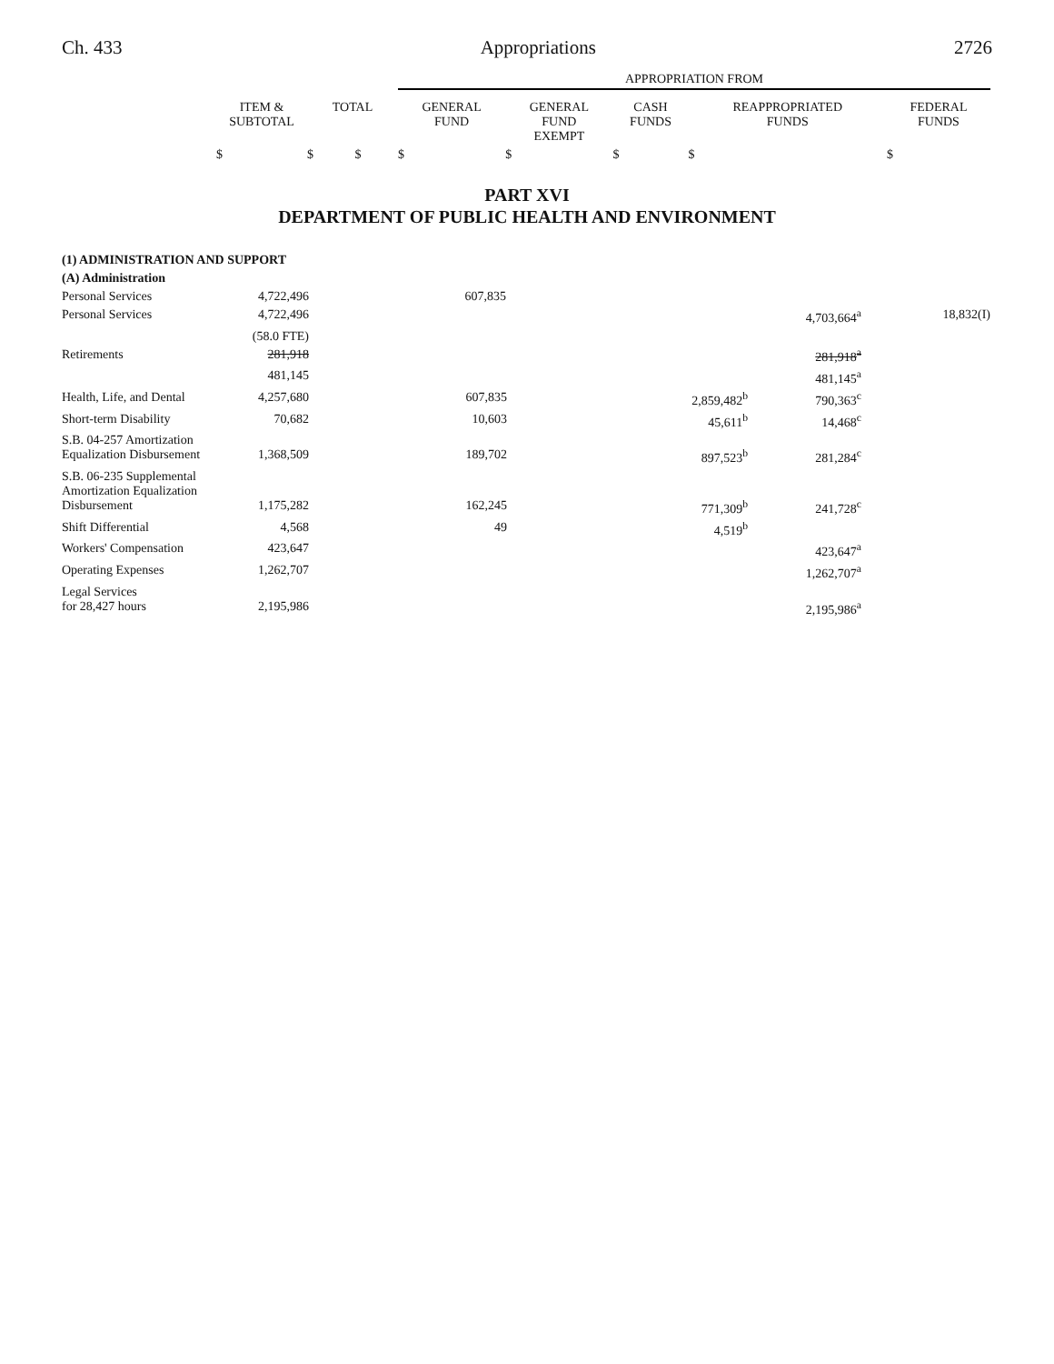Ch. 433 Appropriations 2726
| | | | APPROPRIATION FROM | | | | |
| --- | --- | --- | --- | --- | --- | --- | --- |
| | ITEM & SUBTOTAL | TOTAL | GENERAL FUND | GENERAL FUND EXEMPT | CASH FUNDS | REAPPROPRIATED FUNDS | FEDERAL FUNDS |
| | $ | $ $ | $ | $ | $ | $ | $ |
PART XVI
DEPARTMENT OF PUBLIC HEALTH AND ENVIRONMENT
| (1) ADMINISTRATION AND SUPPORT | | | | | | |
| (A) Administration | | | | | | |
| Personal Services | 4,722,496 | | 607,835 | | | |
| Personal Services | 4,722,496 | | | 4,703,664<sup>a</sup> | 18,832(I) |
| | (58.0 FTE) | | | | |
| Retirements | 281,918 | | | 281,918<sup>a</sup> | |
| | 481,145 | | | 481,145<sup>a</sup> | |
| Health, Life, and Dental | 4,257,680 | 607,835 | 2,859,482<sup>b</sup> | 790,363<sup>c</sup> | |
| Short-term Disability | 70,682 | 10,603 | 45,611<sup>b</sup> | 14,468<sup>c</sup> | |
| S.B. 04-257 Amortization Equalization Disbursement | 1,368,509 | 189,702 | 897,523<sup>b</sup> | 281,284<sup>c</sup> | |
| S.B. 06-235 Supplemental Amortization Equalization Disbursement | 1,175,282 | 162,245 | 771,309<sup>b</sup> | 241,728<sup>c</sup> | |
| Shift Differential | 4,568 | 49 | 4,519<sup>b</sup> | | |
| Workers' Compensation | 423,647 | | | 423,647<sup>a</sup> | |
| Operating Expenses | 1,262,707 | | | 1,262,707<sup>a</sup> | |
| Legal Services for 28,427 hours | 2,195,986 | | | 2,195,986<sup>a</sup> | |